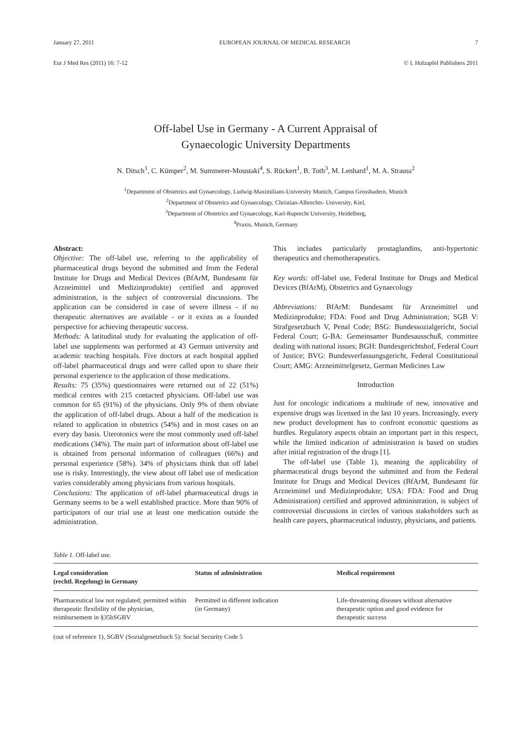January 27, 2011 EUROPEAN JOURNAL OF MEDICAL RESEARCH 7
Eur J Med Res (2011) 16: 7-12 © I. Holzapfel Publishers 2011
Off-label Use in Germany - A Current Appraisal of
Gynaecologic University Departments
N. Ditsch<sup>1</sup>, C. Kümper<sup>2</sup>, M. Summerer-Moustaki<sup>4</sup>, S. Rückert<sup>1</sup>, B. Toth<sup>3</sup>, M. Lenhard<sup>1</sup>, M. A. Strauss<sup>2</sup>
<sup>1</sup> Department of Obstetrics and Gynaecology, Ludwig-Maximilians-University Munich, Campus Grosshadern, Munich
<sup>2</sup> Department of Obstetrics and Gynaecology, Christian-Albrechts- University, Kiel,
<sup>3</sup> Department of Obstetrics and Gynaecology, Karl-Ruprecht University, Heidelberg,
<sup>4</sup> Praxis, Munich, Germany
Abstract:
Objective: The off-label use, referring to the applicability of pharmaceutical drugs beyond the submitted and from the Federal Institute for Drugs and Medical Devices (BfArM, Bundesamt für Arzneimittel und Medizinprodukte) certified and approved administration, is the subject of controversial discussions. The application can be considered in case of severe illness - if no therapeutic alternatives are available - or it exists as a founded perspective for achieving therapeutic success.
Methods: A latitudinal study for evaluating the application of off-label use supplements was performed at 43 German university and academic teaching hospitals. Five doctors at each hospital applied off-label pharmaceutical drugs and were called upon to share their personal experience to the application of those medications.
Results: 75 (35%) questionnaires were returned out of 22 (51%) medical centres with 215 contacted physicians. Off-label use was common for 65 (91%) of the physicians. Only 9% of them obviate the application of off-label drugs. About a half of the medication is related to application in obstetrics (54%) and in most cases on an every day basis. Uterotonics were the most commonly used off-label medications (34%). The main part of information about off-label use is obtained from personal information of colleagues (66%) and personal experience (58%). 34% of physicians think that off label use is risky. Interestingly, the view about off label use of medication varies considerably among physicians from various hospitals.
Conclusions: The application of off-label pharmaceutical drugs in Germany seems to be a well established practice. More than 90% of participators of our trial use at least one medication outside the administration.
This includes particularly prostaglandins, anti-hypertonic therapeutics and chemotherapeutics.
Key words: off-label use, Federal Institute for Drugs and Medical Devices (BfArM), Obstetrics and Gynaecology
Abbreviations: BfArM: Bundesamt für Arzneimittel und Medizinprodukte; FDA: Food and Drug Administration; SGB V: Strafgesetzbuch V, Penal Code; BSG: Bundessozialgericht, Social Federal Court; G-BA: Gemeinsamer Bundesausschuß, committee dealing with national issues; BGH: Bundesgerichtshof, Federal Court of Justice; BVG: Bundesverfassungsgericht, Federal Constitutional Court; AMG: Arzneimittelgesetz, German Medicines Law
Introduction
Just for oncologic indications a multitude of new, innovative and expensive drugs was licensed in the last 10 years. Increasingly, every new product development has to confront economic questions as hurdles. Regulatory aspects obtain an important part in this respect, while the limited indication of administration is based on studies after initial registration of the drugs [1].
The off-label use (Table 1), meaning the applicability of pharmaceutical drugs beyond the submitted and from the Federal Institute for Drugs and Medical Devices (BfArM, Bundesamt für Arzneimittel und Medizinprodukte; USA: FDA: Food and Drug Administration) certified and approved administration, is subject of controversial discussions in circles of various stakeholders such as health care payers, pharmaceutical industry, physicians, and patients.
Table 1. Off-label use.
| Legal consideration (rechtl. Regelung) in Germany | Status of administration | Medical requirement |
| --- | --- | --- |
| Pharmaceutical law not regulated; permitted within therapeutic flexibility of the physician, reimbursement in §35bSGBV | Permitted in different indication (in Germany) | Life-threatening diseases without alternative therapeutic option and good evidence for therapeutic success |
(out of reference 1), SGBV (Sozialgesetzbuch 5): Social Security Code 5